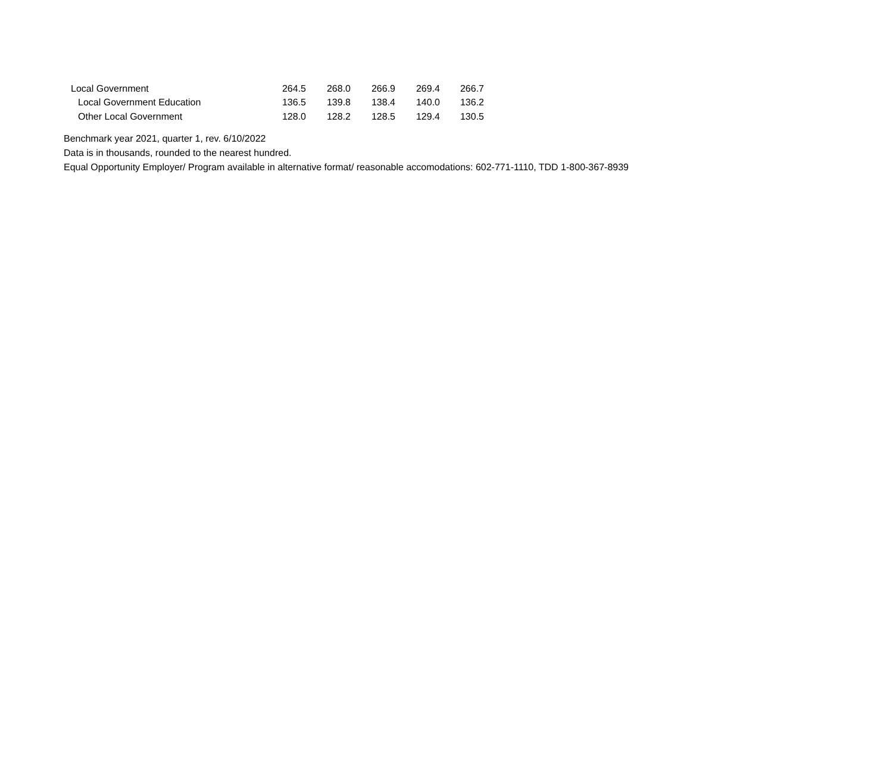| Local Government | 264.5 | 268.0 | 266.9 | 269.4 | 266.7 |
| Local Government Education | 136.5 | 139.8 | 138.4 | 140.0 | 136.2 |
| Other Local Government | 128.0 | 128.2 | 128.5 | 129.4 | 130.5 |
Benchmark year 2021, quarter 1, rev. 6/10/2022
Data is in thousands, rounded to the nearest hundred.
Equal Opportunity Employer/ Program available in alternative format/ reasonable accomodations: 602-771-1110, TDD 1-800-367-8939